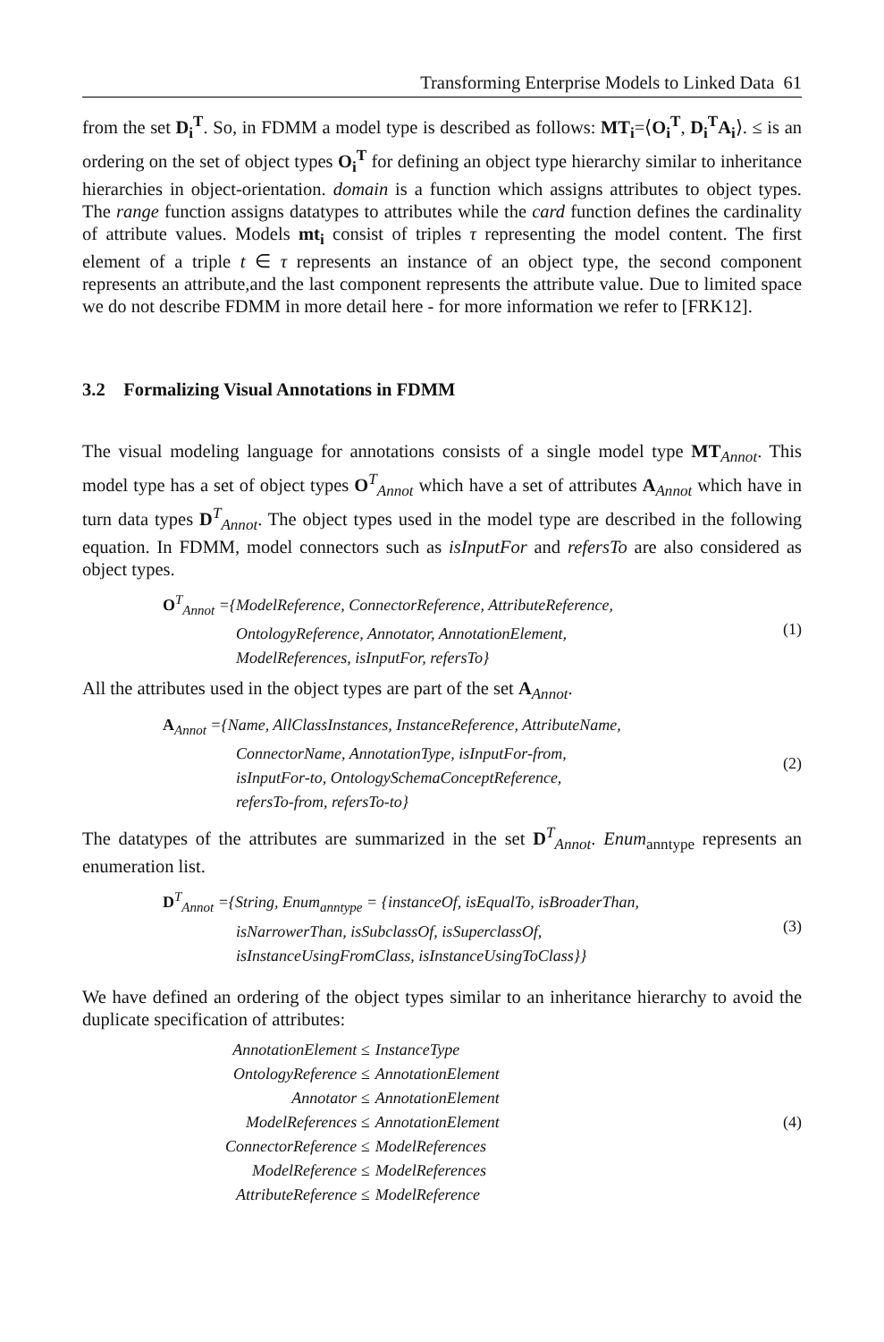Transforming Enterprise Models to Linked Data 61
from the set D<sub>i</sub><sup>T</sup>. So, in FDMM a model type is described as follows: MT<sub>i</sub>=⟨O<sub>i</sub><sup>T</sup>, D<sub>i</sub><sup>T</sup>A<sub>i</sub>⟩. ≤ is an ordering on the set of object types O<sub>i</sub><sup>T</sup> for defining an object type hierarchy similar to inheritance hierarchies in object-orientation. domain is a function which assigns attributes to object types. The range function assigns datatypes to attributes while the card function defines the cardinality of attribute values. Models mt<sub>i</sub> consist of triples τ representing the model content. The first element of a triple t ∈ τ represents an instance of an object type, the second component represents an attribute,and the last component represents the attribute value. Due to limited space we do not describe FDMM in more detail here - for more information we refer to [FRK12].
3.2 Formalizing Visual Annotations in FDMM
The visual modeling language for annotations consists of a single model type MT<sub>Annot</sub>. This model type has a set of object types O<sup>T</sup><sub>Annot</sub> which have a set of attributes A<sub>Annot</sub> which have in turn data types D<sup>T</sup><sub>Annot</sub>. The object types used in the model type are described in the following equation. In FDMM, model connectors such as isInputFor and refersTo are also considered as object types.
O<sup>T</sup><sub>Annot</sub> ={ModelReference, ConnectorReference, AttributeReference,
OntologyReference, Annotator, AnnotationElement,
ModelReferences, isInputFor, refersTo}
(1)
All the attributes used in the object types are part of the set A<sub>Annot</sub>.
A<sub>Annot</sub> ={Name, AllClassInstances, InstanceReference, AttributeName,
ConnectorName, AnnotationType, isInputFor-from,
isInputFor-to, OntologySchemaConceptReference,
refersTo-from, refersTo-to}
(2)
The datatypes of the attributes are summarized in the set D<sup>T</sup><sub>Annot</sub>. Enum<sub>anntype</sub> represents an enumeration list.
D<sup>T</sup><sub>Annot</sub> ={String, Enum<sub>anntype</sub> = {instanceOf, isEqualTo, isBroaderThan,
isNarrowerThan, isSubclassOf, isSuperclassOf,
isInstanceUsingFromClass, isInstanceUsingToClass}}
(3)
We have defined an ordering of the object types similar to an inheritance hierarchy to avoid the duplicate specification of attributes:
AnnotationElement ≤
InstanceType
OntologyReference ≤
AnnotationElement
Annotator ≤
AnnotationElement
ModelReferences ≤
AnnotationElement
ConnectorReference ≤
ModelReferences
ModelReference ≤
ModelReferences
AttributeReference ≤
ModelReference
(4)